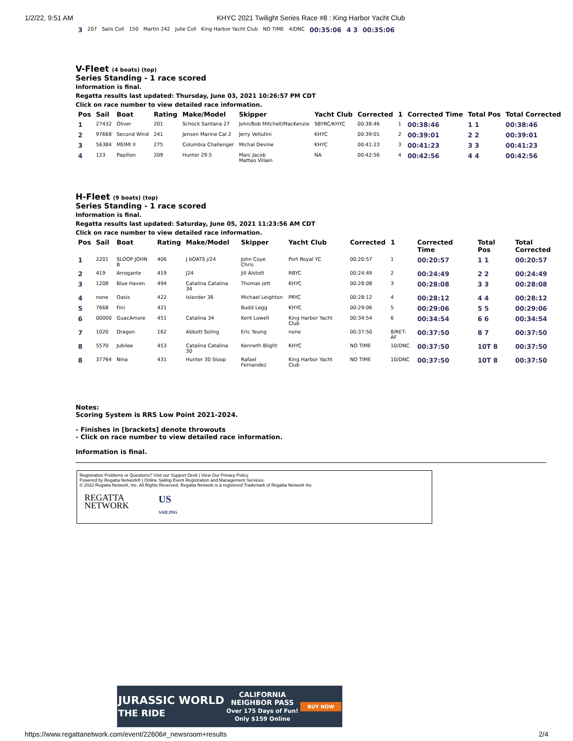1/2/22, 9:51 AM KHYC 2021 Twilight Series Race #8 : King Harbor Yacht Club
| 3 | 207 | Sails Coll | 150 | Martin 242 | Julie Coll | King Harbor Yacht Club | NO TIME | 4/DNC | 00:35:06 | 4 3 | 00:35:06 |
V-Fleet (4 boats) (top)
Series Standing - 1 race scored
Information is final.
Regatta results last updated: Thursday, June 03, 2021 10:26:57 PM CDT
Click on race number to view detailed race information.
| Pos | Sail | Boat | Rating | Make/Model | Skipper | Yacht Club | Corrected | 1 | Corrected Time | Total Pos | Total Corrected |
| --- | --- | --- | --- | --- | --- | --- | --- | --- | --- | --- | --- |
| 1 | 27432 | Oliver | 201 | Schock Santana 27 | John/Bob Mitchell/MacKenzie | SBYRC/KHYC | 00:38:46 | 1 | 00:38:46 | 1 1 | 00:38:46 |
| 2 | 97668 | Second Wind | 241 | Jensen Marine Cal 2 | Jerry Vellutini | KHYC | 00:39:01 | 2 | 00:39:01 | 2 2 | 00:39:01 |
| 3 | 56384 | MEIMI II | 275 | Columbia Challenger | Michal Devine | KHYC | 00:41:23 | 3 | 00:41:23 | 3 3 | 00:41:23 |
| 4 | 123 | Papillon | 209 | Hunter 29.5 | Marc Jacob Matteo Villain | NA | 00:42:56 | 4 | 00:42:56 | 4 4 | 00:42:56 |
H-Fleet (9 boats) (top)
Series Standing - 1 race scored
Information is final.
Regatta results last updated: Saturday, June 05, 2021 11:23:56 AM CDT
Click on race number to view detailed race information.
| Pos | Sail | Boat | Rating | Make/Model | Skipper | Yacht Club | Corrected | 1 | Corrected Time | Total Pos | Total Corrected |
| --- | --- | --- | --- | --- | --- | --- | --- | --- | --- | --- | --- |
| 1 | 2201 | SLOOP JOHN B | 406 | J bOATS j/24 | John Coye Chris | Port Royal YC | 00:20:57 | 1 | 00:20:57 | 1 1 | 00:20:57 |
| 2 | 419 | Arrogante | 419 | J24 | Jill Alstott | RBYC | 00:24:49 | 2 | 00:24:49 | 2 2 | 00:24:49 |
| 3 | 1208 | Blue Haven | 494 | Catalina Catalina 34 | Thomas jett | KHYC | 00:28:08 | 3 | 00:28:08 | 3 3 | 00:28:08 |
| 4 | none | Oasis | 422 | Islander 36 | Michael Leighton | PRYC | 00:28:12 | 4 | 00:28:12 | 4 4 | 00:28:12 |
| 5 | 7668 | Fini | 421 | | Budd Legg | KHYC | 00:29:06 | 5 | 00:29:06 | 5 5 | 00:29:06 |
| 6 | 00000 | GuacAmore | 451 | Catalina 34 | Kent Lowell | King Harbor Yacht Club | 00:34:54 | 6 | 00:34:54 | 6 6 | 00:34:54 |
| 7 | 1020 | Dragon | 162 | Abbott Soling | Eric Yeung | none | 00:37:50 | 8/RET-AF | 00:37:50 | 8 7 | 00:37:50 |
| 8 | 5570 | Jubilee | 453 | Catalina Catalina 30 | Kenneth Blight | KHYC | NO TIME | 10/DNC | 00:37:50 | 10T 8 | 00:37:50 |
| 8 | 37764 | Nina | 431 | Hunter 30 Sloop | Rafael Fernandez | King Harbor Yacht Club | NO TIME | 10/DNC | 00:37:50 | 10T 8 | 00:37:50 |
Notes:
Scoring System is RRS Low Point 2021-2024.
- Finishes in [brackets] denote throwouts
- Click on race number to view detailed race information.
Information is final.
Registration Problems or Questions? Visit our Support Desk | View Our Privacy Policy
Powered by Regatta Network® | Online Sailing Event Registration and Management Services.
© 2022 Regatta Network, Inc. All Rights Reserved. Regatta Network is a registered Trademark of Regatta Network Inc.
REGATTA
NETWORK
US
SAILING
JURASSIC WORLD
THE RIDE CALIFORNIA
NEIGHBOR PASS
Over 175 Days of Fun!
Only $159 Online BUY NOW
https://www.regattanetwork.com/event/22606#_newsroom+results 2/4